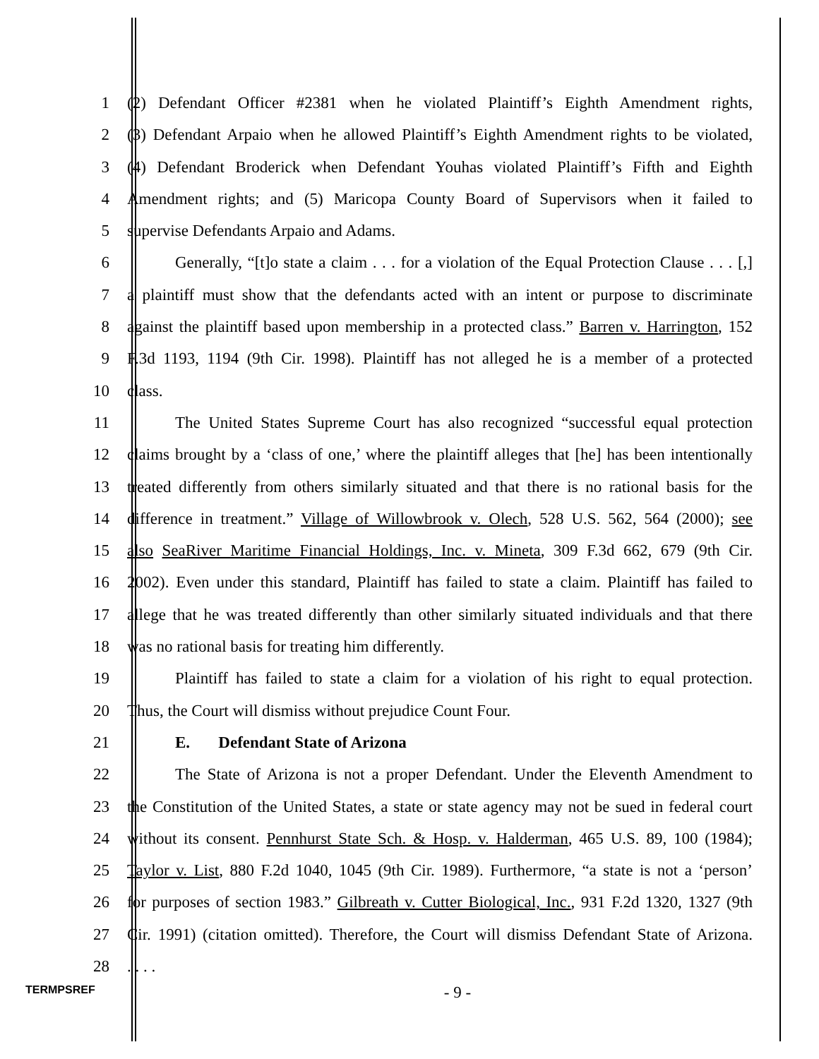1 (2) Defendant Officer #2381 when he violated Plaintiff’s Eighth Amendment rights,
2 (3) Defendant Arpaio when he allowed Plaintiff’s Eighth Amendment rights to be violated,
3 (4) Defendant Broderick when Defendant Youhas violated Plaintiff’s Fifth and Eighth
4 Amendment rights; and (5) Maricopa County Board of Supervisors when it failed to
5 supervise Defendants Arpaio and Adams.
6 Generally, “[t]o state a claim . . . for a violation of the Equal Protection Clause . . . [,]
7 a plaintiff must show that the defendants acted with an intent or purpose to discriminate
8 against the plaintiff based upon membership in a protected class.” Barren v. Harrington, 152
9 F.3d 1193, 1194 (9th Cir. 1998). Plaintiff has not alleged he is a member of a protected
10 class.
11 The United States Supreme Court has also recognized “successful equal protection
12 claims brought by a ‘class of one,’ where the plaintiff alleges that [he] has been intentionally
13 treated differently from others similarly situated and that there is no rational basis for the
14 difference in treatment.” Village of Willowbrook v. Olech, 528 U.S. 562, 564 (2000); see
15 also SeaRiver Maritime Financial Holdings, Inc. v. Mineta, 309 F.3d 662, 679 (9th Cir.
16 2002). Even under this standard, Plaintiff has failed to state a claim. Plaintiff has failed to
17 allege that he was treated differently than other similarly situated individuals and that there
18 was no rational basis for treating him differently.
19 Plaintiff has failed to state a claim for a violation of his right to equal protection.
20 Thus, the Court will dismiss without prejudice Count Four.
21 E. Defendant State of Arizona
22 The State of Arizona is not a proper Defendant. Under the Eleventh Amendment to
23 the Constitution of the United States, a state or state agency may not be sued in federal court
24 without its consent. Pennhurst State Sch. & Hosp. v. Halderman, 465 U.S. 89, 100 (1984);
25 Taylor v. List, 880 F.2d 1040, 1045 (9th Cir. 1989). Furthermore, “a state is not a ‘person’
26 for purposes of section 1983.” Gilbreath v. Cutter Biological, Inc., 931 F.2d 1320, 1327 (9th
27 Cir. 1991) (citation omitted). Therefore, the Court will dismiss Defendant State of Arizona.
28. . . .
TERMPSREF - 9 -